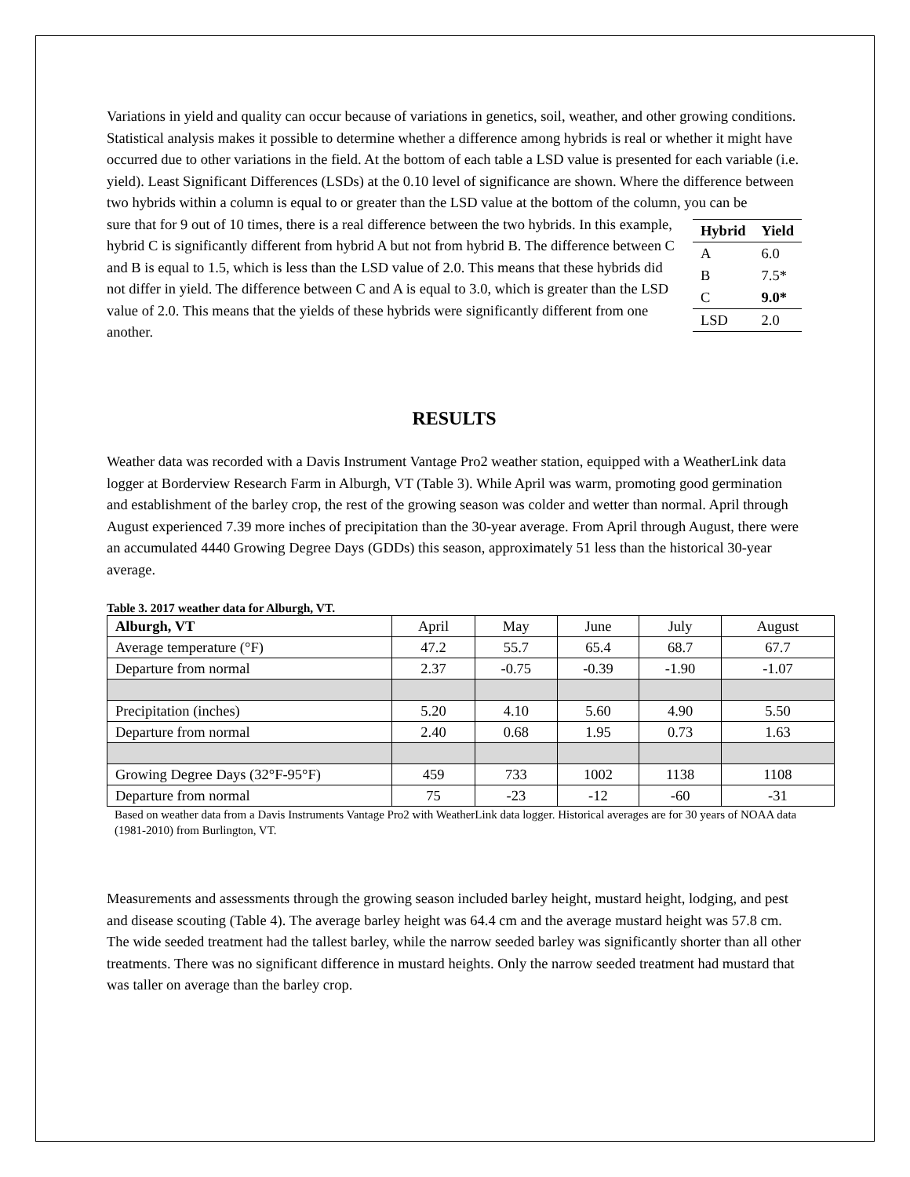Variations in yield and quality can occur because of variations in genetics, soil, weather, and other growing conditions. Statistical analysis makes it possible to determine whether a difference among hybrids is real or whether it might have occurred due to other variations in the field. At the bottom of each table a LSD value is presented for each variable (i.e. yield). Least Significant Differences (LSDs) at the 0.10 level of significance are shown. Where the difference between two hybrids within a column is equal to or greater than the LSD value at the bottom of the column, you can be
| Hybrid | Yield |
| --- | --- |
| A | 6.0 |
| B | 7.5* |
| C | 9.0* |
| LSD | 2.0 |
sure that for 9 out of 10 times, there is a real difference between the two hybrids. In this example, hybrid C is significantly different from hybrid A but not from hybrid B. The difference between C and B is equal to 1.5, which is less than the LSD value of 2.0. This means that these hybrids did not differ in yield. The difference between C and A is equal to 3.0, which is greater than the LSD value of 2.0. This means that the yields of these hybrids were significantly different from one another.
RESULTS
Weather data was recorded with a Davis Instrument Vantage Pro2 weather station, equipped with a WeatherLink data logger at Borderview Research Farm in Alburgh, VT (Table 3). While April was warm, promoting good germination and establishment of the barley crop, the rest of the growing season was colder and wetter than normal. April through August experienced 7.39 more inches of precipitation than the 30-year average. From April through August, there were an accumulated 4440 Growing Degree Days (GDDs) this season, approximately 51 less than the historical 30-year average.
Table 3. 2017 weather data for Alburgh, VT.
| Alburgh, VT | April | May | June | July | August |
| Average temperature (°F) | 47.2 | 55.7 | 65.4 | 68.7 | 67.7 |
| Departure from normal | 2.37 | -0.75 | -0.39 | -1.90 | -1.07 |
| Precipitation (inches) | 5.20 | 4.10 | 5.60 | 4.90 | 5.50 |
| Departure from normal | 2.40 | 0.68 | 1.95 | 0.73 | 1.63 |
| Growing Degree Days (32°F-95°F) | 459 | 733 | 1002 | 1138 | 1108 |
| Departure from normal | 75 | -23 | -12 | -60 | -31 |
Based on weather data from a Davis Instruments Vantage Pro2 with WeatherLink data logger. Historical averages are for 30 years of NOAA data (1981-2010) from Burlington, VT.
Measurements and assessments through the growing season included barley height, mustard height, lodging, and pest and disease scouting (Table 4). The average barley height was 64.4 cm and the average mustard height was 57.8 cm. The wide seeded treatment had the tallest barley, while the narrow seeded barley was significantly shorter than all other treatments. There was no significant difference in mustard heights. Only the narrow seeded treatment had mustard that was taller on average than the barley crop.